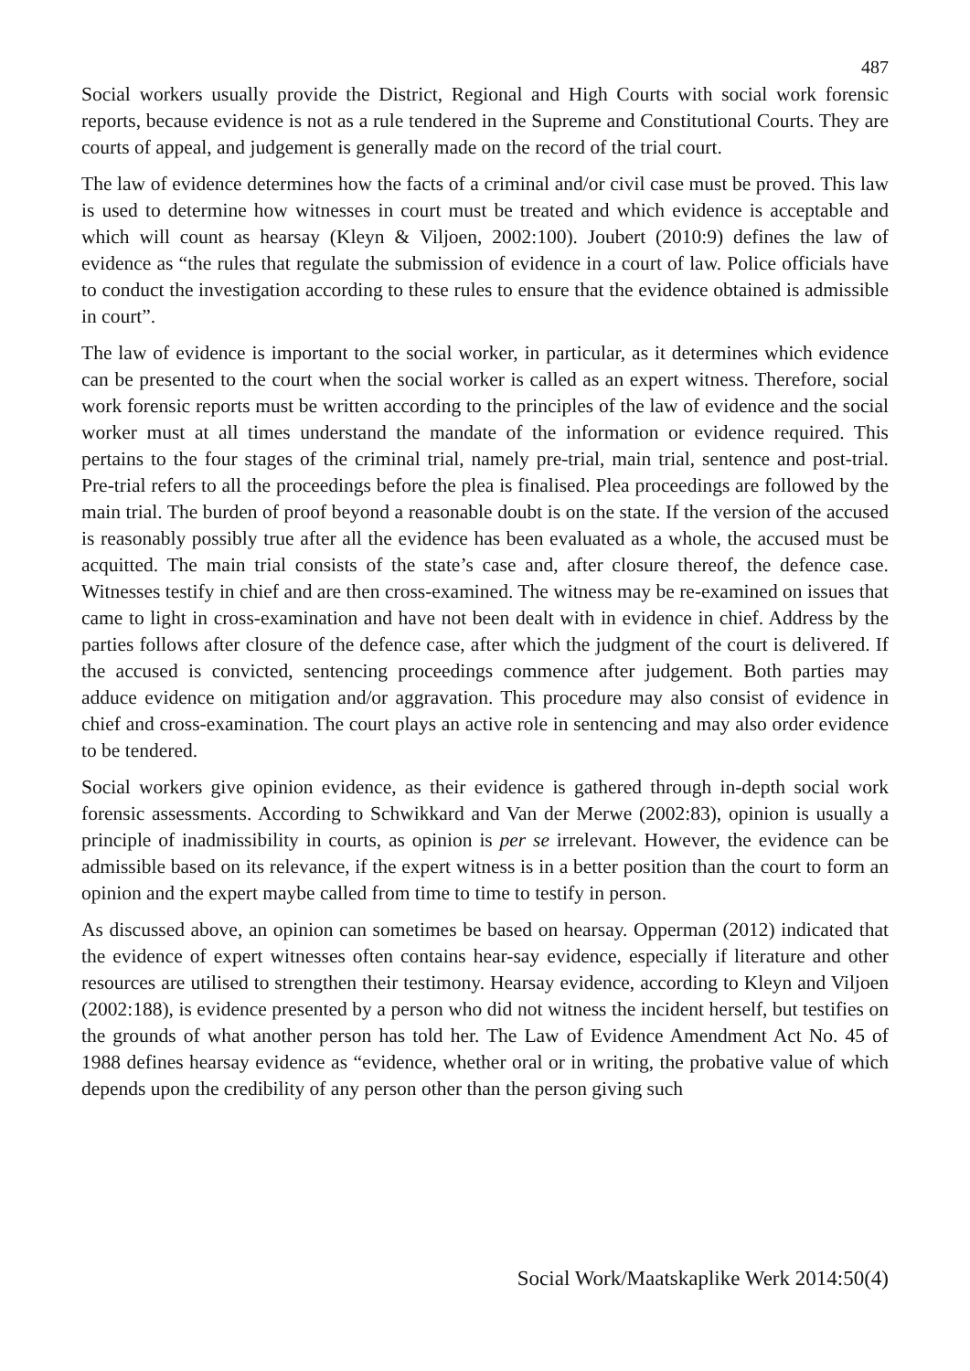487
Social workers usually provide the District, Regional and High Courts with social work forensic reports, because evidence is not as a rule tendered in the Supreme and Constitutional Courts. They are courts of appeal, and judgement is generally made on the record of the trial court.
The law of evidence determines how the facts of a criminal and/or civil case must be proved. This law is used to determine how witnesses in court must be treated and which evidence is acceptable and which will count as hearsay (Kleyn & Viljoen, 2002:100). Joubert (2010:9) defines the law of evidence as “the rules that regulate the submission of evidence in a court of law. Police officials have to conduct the investigation according to these rules to ensure that the evidence obtained is admissible in court”.
The law of evidence is important to the social worker, in particular, as it determines which evidence can be presented to the court when the social worker is called as an expert witness. Therefore, social work forensic reports must be written according to the principles of the law of evidence and the social worker must at all times understand the mandate of the information or evidence required. This pertains to the four stages of the criminal trial, namely pre-trial, main trial, sentence and post-trial. Pre-trial refers to all the proceedings before the plea is finalised. Plea proceedings are followed by the main trial. The burden of proof beyond a reasonable doubt is on the state. If the version of the accused is reasonably possibly true after all the evidence has been evaluated as a whole, the accused must be acquitted. The main trial consists of the state’s case and, after closure thereof, the defence case. Witnesses testify in chief and are then cross-examined. The witness may be re-examined on issues that came to light in cross-examination and have not been dealt with in evidence in chief. Address by the parties follows after closure of the defence case, after which the judgment of the court is delivered. If the accused is convicted, sentencing proceedings commence after judgement. Both parties may adduce evidence on mitigation and/or aggravation. This procedure may also consist of evidence in chief and cross-examination. The court plays an active role in sentencing and may also order evidence to be tendered.
Social workers give opinion evidence, as their evidence is gathered through in-depth social work forensic assessments. According to Schwikkard and Van der Merwe (2002:83), opinion is usually a principle of inadmissibility in courts, as opinion is per se irrelevant. However, the evidence can be admissible based on its relevance, if the expert witness is in a better position than the court to form an opinion and the expert maybe called from time to time to testify in person.
As discussed above, an opinion can sometimes be based on hearsay. Opperman (2012) indicated that the evidence of expert witnesses often contains hear-say evidence, especially if literature and other resources are utilised to strengthen their testimony. Hearsay evidence, according to Kleyn and Viljoen (2002:188), is evidence presented by a person who did not witness the incident herself, but testifies on the grounds of what another person has told her. The Law of Evidence Amendment Act No. 45 of 1988 defines hearsay evidence as “evidence, whether oral or in writing, the probative value of which depends upon the credibility of any person other than the person giving such
Social Work/Maatskaplike Werk 2014:50(4)